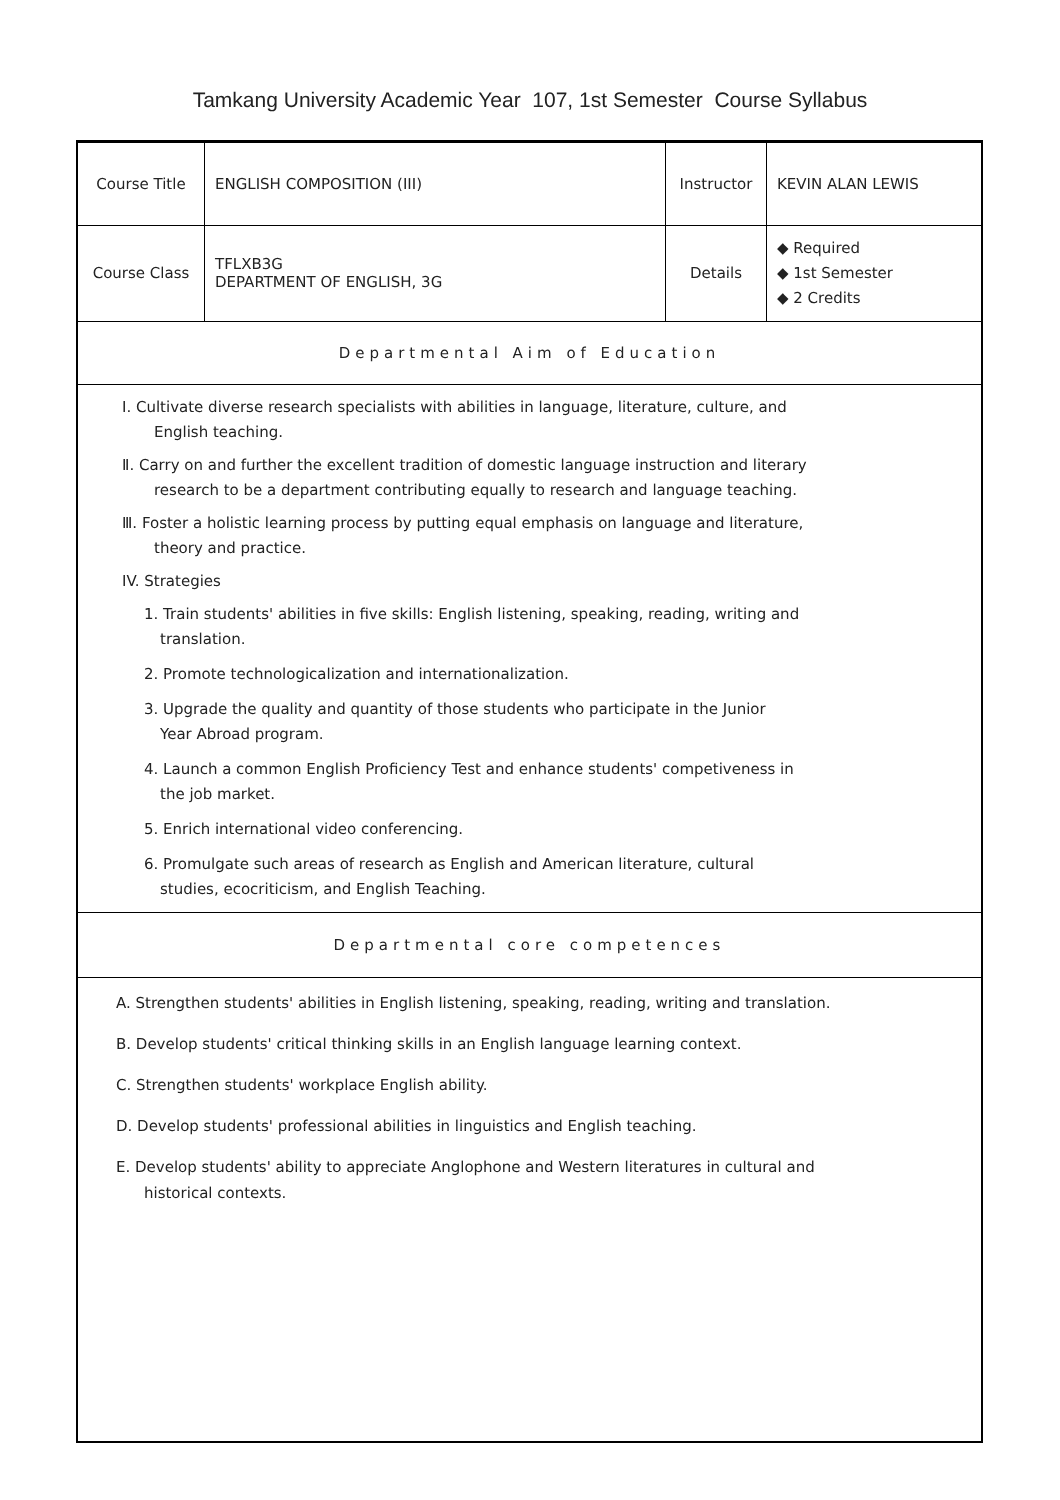Tamkang University Academic Year 107, 1st Semester Course Syllabus
| Course Title | ENGLISH COMPOSITION (III) | Instructor | KEVIN ALAN LEWIS |
| Course Class | TFLXB3G DEPARTMENT OF ENGLISH, 3G | Details | ◆ Required ◆ 1st Semester ◆ 2 Credits |
| Departmental Aim of Education | | | |
| Ⅰ. Cultivate diverse research specialists with abilities in language, literature, culture, and English teaching. Ⅱ. Carry on and further the excellent tradition of domestic language instruction and literary research to be a department contributing equally to research and language teaching. Ⅲ. Foster a holistic learning process by putting equal emphasis on language and literature, theory and practice. IV. Strategies 1. Train students' abilities in five skills: English listening, speaking, reading, writing and translation. 2. Promote technologicalization and internationalization. 3. Upgrade the quality and quantity of those students who participate in the Junior Year Abroad program. 4. Launch a common English Proficiency Test and enhance students' competiveness in the job market. 5. Enrich international video conferencing. 6. Promulgate such areas of research as English and American literature, cultural studies, ecocriticism, and English Teaching. | | | |
| Departmental core competences | | | |
A. Strengthen students' abilities in English listening, speaking, reading, writing and translation.
B. Develop students' critical thinking skills in an English language learning context.
C. Strengthen students' workplace English ability.
D. Develop students' professional abilities in linguistics and English teaching.
E. Develop students' ability to appreciate Anglophone and Western literatures in cultural and historical contexts.